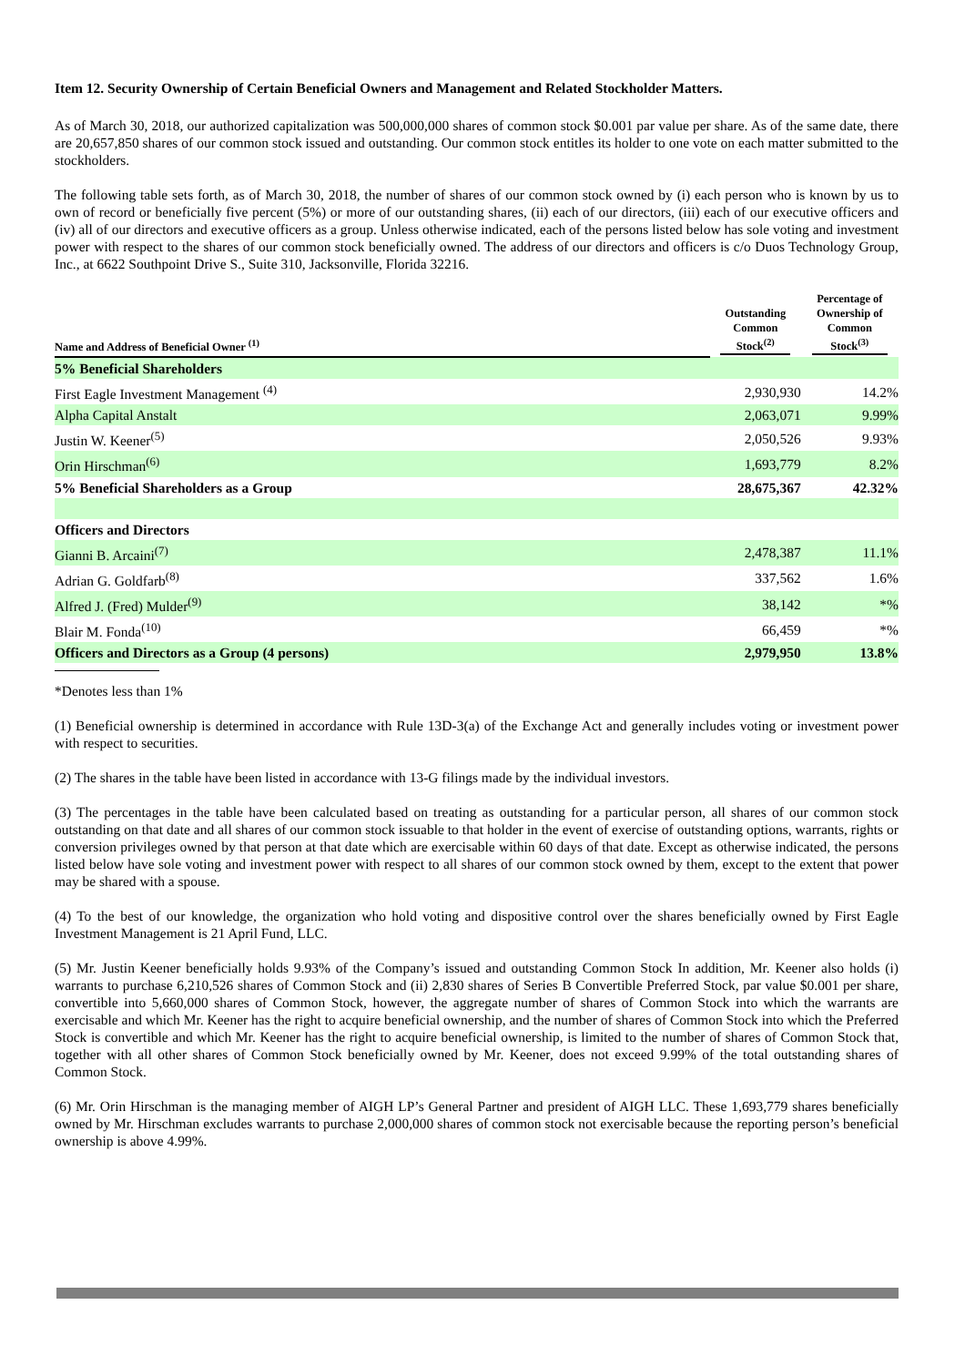Item 12. Security Ownership of Certain Beneficial Owners and Management and Related Stockholder Matters.
As of March 30, 2018, our authorized capitalization was 500,000,000 shares of common stock $0.001 par value per share. As of the same date, there are 20,657,850 shares of our common stock issued and outstanding. Our common stock entitles its holder to one vote on each matter submitted to the stockholders.
The following table sets forth, as of March 30, 2018, the number of shares of our common stock owned by (i) each person who is known by us to own of record or beneficially five percent (5%) or more of our outstanding shares, (ii) each of our directors, (iii) each of our executive officers and (iv) all of our directors and executive officers as a group. Unless otherwise indicated, each of the persons listed below has sole voting and investment power with respect to the shares of our common stock beneficially owned. The address of our directors and officers is c/o Duos Technology Group, Inc., at 6622 Southpoint Drive S., Suite 310, Jacksonville, Florida 32216.
| Name and Address of Beneficial Owner <sup>(1)</sup> | Outstanding Common Stock<sup>(2)</sup> | Percentage of Ownership of Common Stock<sup>(3)</sup> |
| --- | --- | --- |
| 5% Beneficial Shareholders | | |
| First Eagle Investment Management <sup>(4)</sup> | 2,930,930 | 14.2% |
| Alpha Capital Anstalt | 2,063,071 | 9.99% |
| Justin W. Keener<sup>(5)</sup> | 2,050,526 | 9.93% |
| Orin Hirschman<sup>(6)</sup> | 1,693,779 | 8.2% |
| 5% Beneficial Shareholders as a Group | 28,675,367 | 42.32% |
| Officers and Directors | | |
| Gianni B. Arcaini<sup>(7)</sup> | 2,478,387 | 11.1% |
| Adrian G. Goldfarb<sup>(8)</sup> | 337,562 | 1.6% |
| Alfred J. (Fred) Mulder<sup>(9)</sup> | 38,142 | *% |
| Blair M. Fonda<sup>(10)</sup> | 66,459 | *% |
| Officers and Directors as a Group (4 persons) | 2,979,950 | 13.8% |
*Denotes less than 1%
(1) Beneficial ownership is determined in accordance with Rule 13D-3(a) of the Exchange Act and generally includes voting or investment power with respect to securities.
(2) The shares in the table have been listed in accordance with 13-G filings made by the individual investors.
(3) The percentages in the table have been calculated based on treating as outstanding for a particular person, all shares of our common stock outstanding on that date and all shares of our common stock issuable to that holder in the event of exercise of outstanding options, warrants, rights or conversion privileges owned by that person at that date which are exercisable within 60 days of that date. Except as otherwise indicated, the persons listed below have sole voting and investment power with respect to all shares of our common stock owned by them, except to the extent that power may be shared with a spouse.
(4) To the best of our knowledge, the organization who hold voting and dispositive control over the shares beneficially owned by First Eagle Investment Management is 21 April Fund, LLC.
(5) Mr. Justin Keener beneficially holds 9.93% of the Company’s issued and outstanding Common Stock In addition, Mr. Keener also holds (i) warrants to purchase 6,210,526 shares of Common Stock and (ii) 2,830 shares of Series B Convertible Preferred Stock, par value $0.001 per share, convertible into 5,660,000 shares of Common Stock, however, the aggregate number of shares of Common Stock into which the warrants are exercisable and which Mr. Keener has the right to acquire beneficial ownership, and the number of shares of Common Stock into which the Preferred Stock is convertible and which Mr. Keener has the right to acquire beneficial ownership, is limited to the number of shares of Common Stock that, together with all other shares of Common Stock beneficially owned by Mr. Keener, does not exceed 9.99% of the total outstanding shares of Common Stock.
(6) Mr. Orin Hirschman is the managing member of AIGH LP’s General Partner and president of AIGH LLC. These 1,693,779 shares beneficially owned by Mr. Hirschman excludes warrants to purchase 2,000,000 shares of common stock not exercisable because the reporting person’s beneficial ownership is above 4.99%.